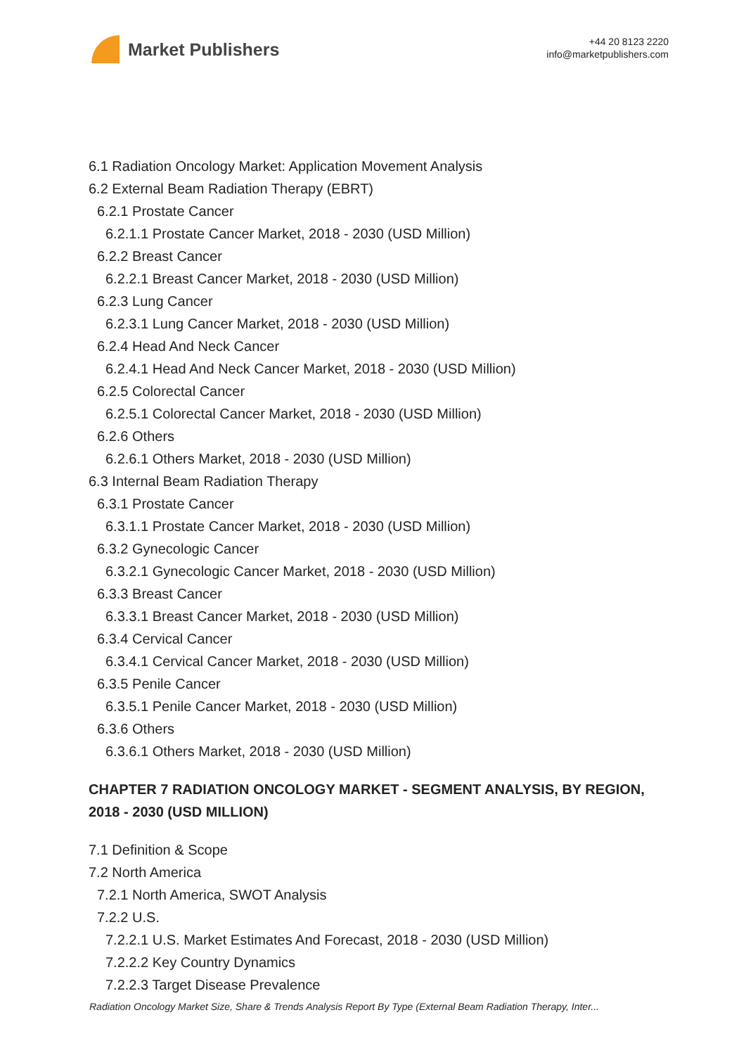Market Publishers
+44 20 8123 2220
info@marketpublishers.com
6.1 Radiation Oncology Market: Application Movement Analysis
6.2 External Beam Radiation Therapy (EBRT)
6.2.1 Prostate Cancer
6.2.1.1 Prostate Cancer Market, 2018 - 2030 (USD Million)
6.2.2 Breast Cancer
6.2.2.1 Breast Cancer Market, 2018 - 2030 (USD Million)
6.2.3 Lung Cancer
6.2.3.1 Lung Cancer Market, 2018 - 2030 (USD Million)
6.2.4 Head And Neck Cancer
6.2.4.1 Head And Neck Cancer Market, 2018 - 2030 (USD Million)
6.2.5 Colorectal Cancer
6.2.5.1 Colorectal Cancer Market, 2018 - 2030 (USD Million)
6.2.6 Others
6.2.6.1 Others Market, 2018 - 2030 (USD Million)
6.3 Internal Beam Radiation Therapy
6.3.1 Prostate Cancer
6.3.1.1 Prostate Cancer Market, 2018 - 2030 (USD Million)
6.3.2 Gynecologic Cancer
6.3.2.1 Gynecologic Cancer Market, 2018 - 2030 (USD Million)
6.3.3 Breast Cancer
6.3.3.1 Breast Cancer Market, 2018 - 2030 (USD Million)
6.3.4 Cervical Cancer
6.3.4.1 Cervical Cancer Market, 2018 - 2030 (USD Million)
6.3.5 Penile Cancer
6.3.5.1 Penile Cancer Market, 2018 - 2030 (USD Million)
6.3.6 Others
6.3.6.1 Others Market, 2018 - 2030 (USD Million)
CHAPTER 7 RADIATION ONCOLOGY MARKET - SEGMENT ANALYSIS, BY REGION, 2018 - 2030 (USD MILLION)
7.1 Definition & Scope
7.2 North America
7.2.1 North America, SWOT Analysis
7.2.2 U.S.
7.2.2.1 U.S. Market Estimates And Forecast, 2018 - 2030 (USD Million)
7.2.2.2 Key Country Dynamics
7.2.2.3 Target Disease Prevalence
Radiation Oncology Market Size, Share & Trends Analysis Report By Type (External Beam Radiation Therapy, Inter...